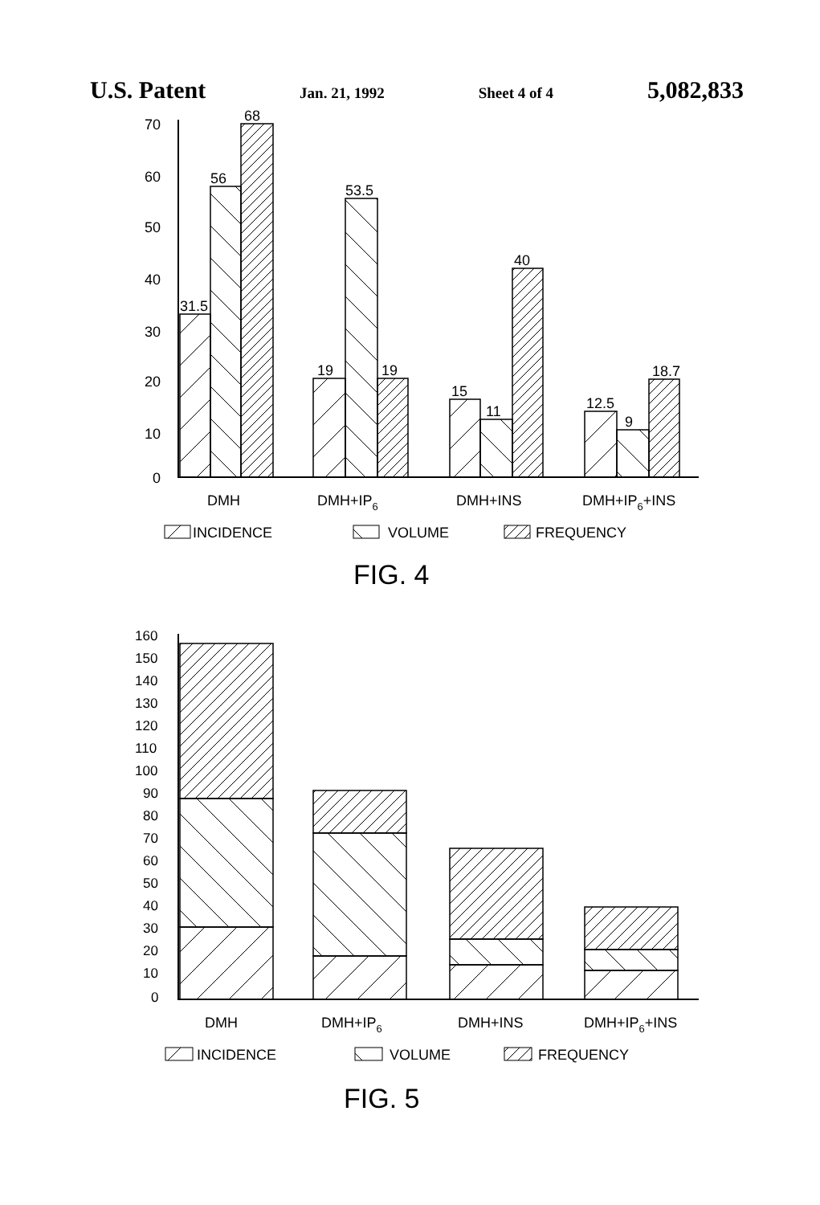U.S. Patent Jan. 21, 1992 Sheet 4 of 4 5,082,833
70
60
50
40
30
20
10
0
31.5
56
68
19
53.5
19
15
11
40
12.5
9
18.7
DMH
DMH+IP6
DMH+INS
DMH+IP6+INS
INCIDENCE
VOLUME
FREQUENCY
FIG. 4
160
150
140
130
120
110
100
90
80
70
60
50
40
30
20
10
0
DMH
DMH+IP6
DMH+INS
DMH+IP6+INS
INCIDENCE
VOLUME
FREQUENCY
FIG. 5